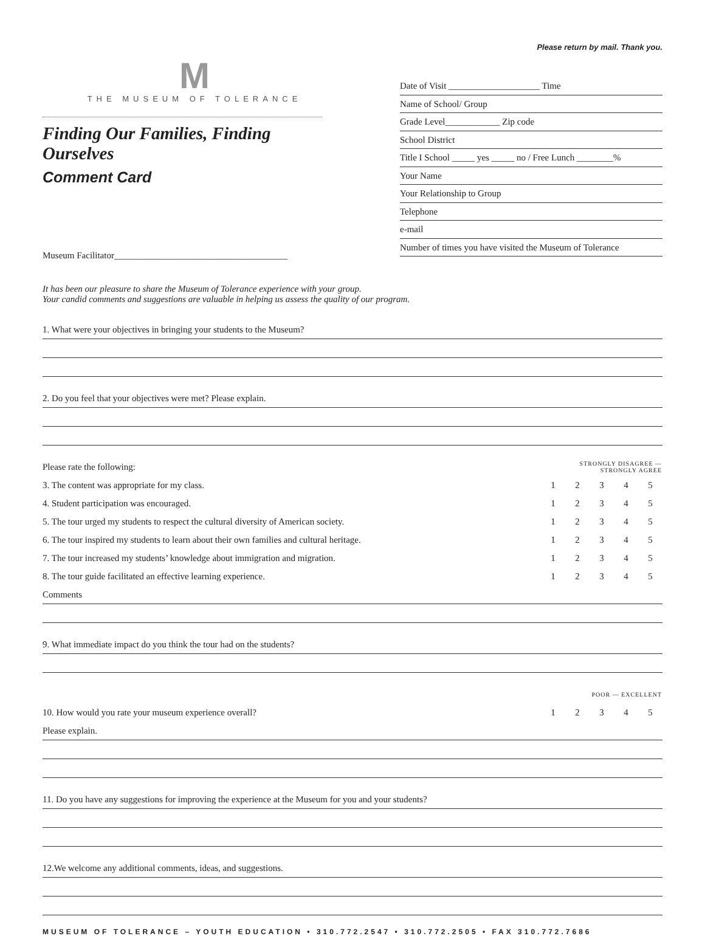Please return by mail. Thank you.
M
THE MUSEUM OF TOLERANCE
Finding Our Families, Finding Ourselves
Comment Card
Date of Visit ____________________ Time
Name of School/ Group
Grade Level____________ Zip code
School District
Title I School _____ yes _____ no / Free Lunch ________%
Your Name
Your Relationship to Group
Telephone
e-mail
Number of times you have visited the Museum of Tolerance
Museum Facilitator______________________________________
It has been our pleasure to share the Museum of Tolerance experience with your group.
Your candid comments and suggestions are valuable in helping us assess the quality of our program.
1. What were your objectives in bringing your students to the Museum?
2. Do you feel that your objectives were met? Please explain.
| Please rate the following: | STRONGLY DISAGREE — STRONGLY AGREE | | | | |
| 3. The content was appropriate for my class. | 1 | 2 | 3 | 4 | 5 |
| 4. Student participation was encouraged. | 1 | 2 | 3 | 4 | 5 |
| 5. The tour urged my students to respect the cultural diversity of American society. | 1 | 2 | 3 | 4 | 5 |
| 6. The tour inspired my students to learn about their own families and cultural heritage. | 1 | 2 | 3 | 4 | 5 |
| 7. The tour increased my students’ knowledge about immigration and migration. | 1 | 2 | 3 | 4 | 5 |
| 8. The tour guide facilitated an effective learning experience. | 1 | 2 | 3 | 4 | 5 |
Comments
9. What immediate impact do you think the tour had on the students?
| | POOR — EXCELLENT | | | | |
| 10. How would you rate your museum experience overall? | 1 | 2 | 3 | 4 | 5 |
Please explain.
11. Do you have any suggestions for improving the experience at the Museum for you and your students?
12.We welcome any additional comments, ideas, and suggestions.
MUSEUM OF TOLERANCE – YOUTH EDUCATION • 310.772.2547 • 310.772.2505 • FAX 310.772.7686